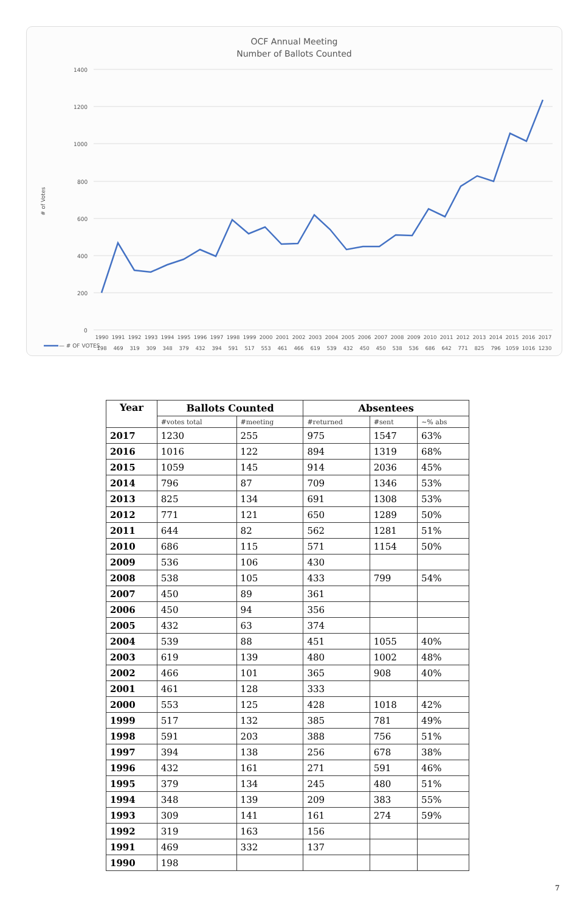OCF Annual Meeting
Number of Ballots Counted
1400
1200
1000
800
600
400
200
0
# of Votes
— # OF VOTES
1990 1991 1992 1993 1994 1995 1996 1997 1998 1999 2000 2001 2002 2003 2004 2005 2006 2007 2008 2009 2010 2011 2012 2013 2014 2015 2016 2017 198 469 319 309 348 379 432 394 591 517 553 461 466 619 539 432 450 450 538 536 686 642 771 825 796 1059 1016 1230
| Year | Ballots Counted | | Absentees | | |
| --- | --- | --- | --- | --- | --- |
| | #votes total | #meeting | #returned | #sent | ~% abs |
| 2017 | 1230 | 255 | 975 | 1547 | 63% |
| 2016 | 1016 | 122 | 894 | 1319 | 68% |
| 2015 | 1059 | 145 | 914 | 2036 | 45% |
| 2014 | 796 | 87 | 709 | 1346 | 53% |
| 2013 | 825 | 134 | 691 | 1308 | 53% |
| 2012 | 771 | 121 | 650 | 1289 | 50% |
| 2011 | 644 | 82 | 562 | 1281 | 51% |
| 2010 | 686 | 115 | 571 | 1154 | 50% |
| 2009 | 536 | 106 | 430 | | |
| 2008 | 538 | 105 | 433 | 799 | 54% |
| 2007 | 450 | 89 | 361 | | |
| 2006 | 450 | 94 | 356 | | |
| 2005 | 432 | 63 | 374 | | |
| 2004 | 539 | 88 | 451 | 1055 | 40% |
| 2003 | 619 | 139 | 480 | 1002 | 48% |
| 2002 | 466 | 101 | 365 | 908 | 40% |
| 2001 | 461 | 128 | 333 | | |
| 2000 | 553 | 125 | 428 | 1018 | 42% |
| 1999 | 517 | 132 | 385 | 781 | 49% |
| 1998 | 591 | 203 | 388 | 756 | 51% |
| 1997 | 394 | 138 | 256 | 678 | 38% |
| 1996 | 432 | 161 | 271 | 591 | 46% |
| 1995 | 379 | 134 | 245 | 480 | 51% |
| 1994 | 348 | 139 | 209 | 383 | 55% |
| 1993 | 309 | 141 | 161 | 274 | 59% |
| 1992 | 319 | 163 | 156 | | |
| 1991 | 469 | 332 | 137 | | |
| 1990 | 198 | | | | |
7